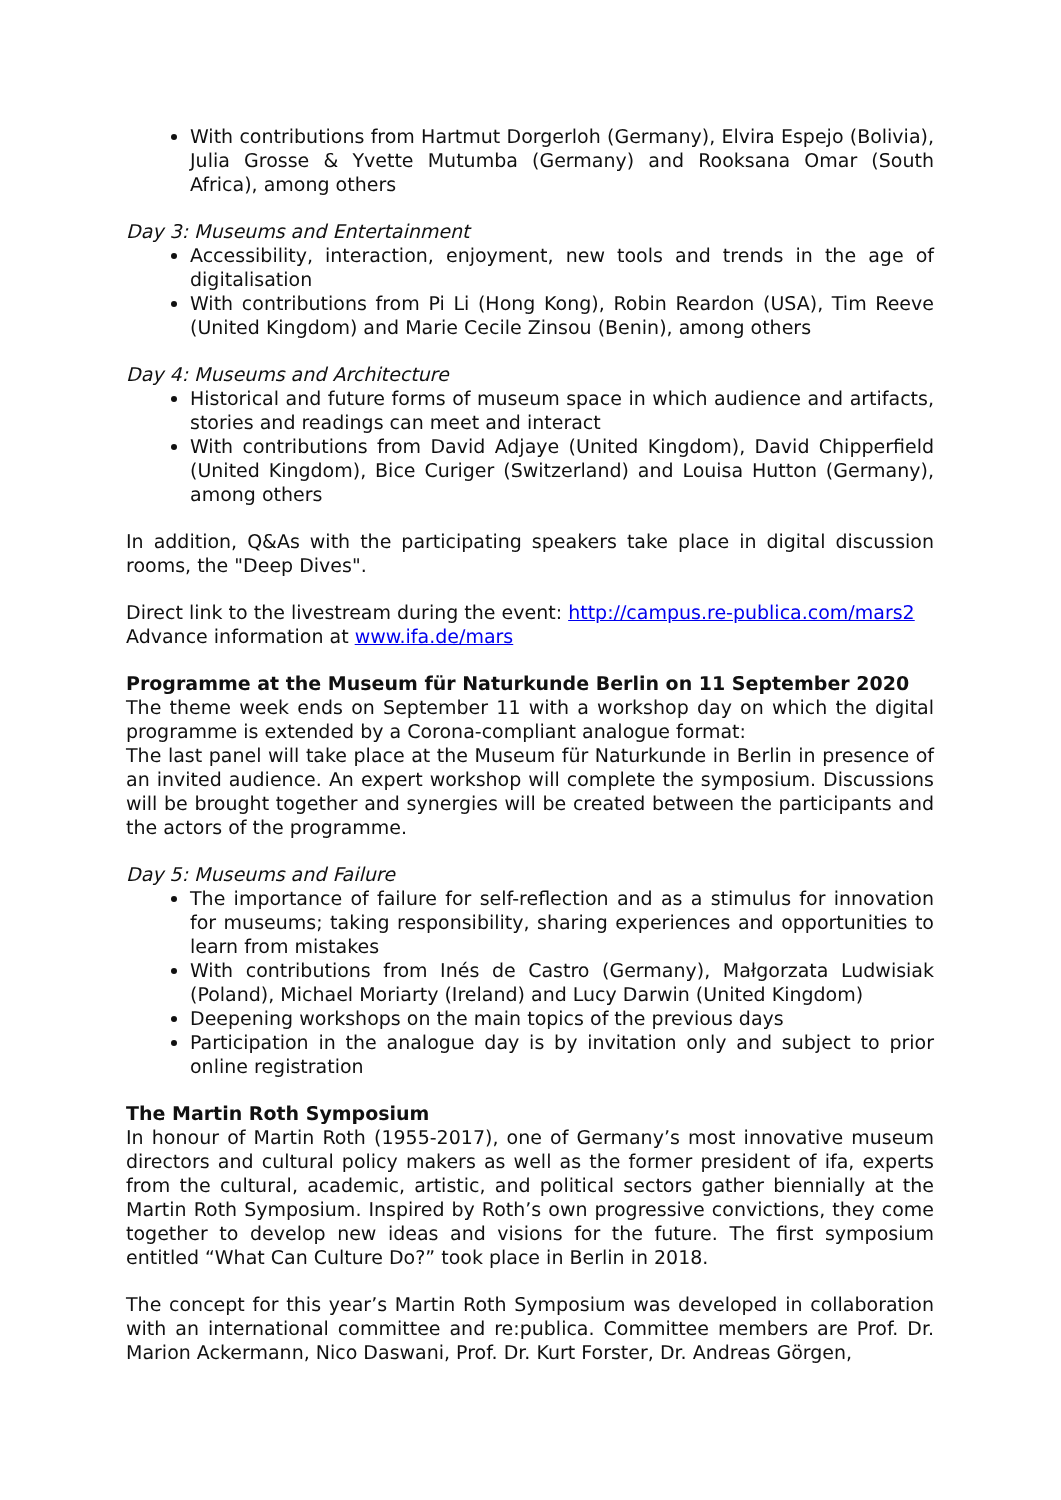With contributions from Hartmut Dorgerloh (Germany), Elvira Espejo (Bolivia), Julia Grosse & Yvette Mutumba (Germany) and Rooksana Omar (South Africa), among others
Day 3: Museums and Entertainment
Accessibility, interaction, enjoyment, new tools and trends in the age of digitalisation
With contributions from Pi Li (Hong Kong), Robin Reardon (USA), Tim Reeve (United Kingdom) and Marie Cecile Zinsou (Benin), among others
Day 4: Museums and Architecture
Historical and future forms of museum space in which audience and artifacts, stories and readings can meet and interact
With contributions from David Adjaye (United Kingdom), David Chipperfield (United Kingdom), Bice Curiger (Switzerland) and Louisa Hutton (Germany), among others
In addition, Q&As with the participating speakers take place in digital discussion rooms, the "Deep Dives".
Direct link to the livestream during the event: http://campus.re-publica.com/mars2
Advance information at www.ifa.de/mars
Programme at the Museum für Naturkunde Berlin on 11 September 2020
The theme week ends on September 11 with a workshop day on which the digital programme is extended by a Corona-compliant analogue format:
The last panel will take place at the Museum für Naturkunde in Berlin in presence of an invited audience. An expert workshop will complete the symposium. Discussions will be brought together and synergies will be created between the participants and the actors of the programme.
Day 5: Museums and Failure
The importance of failure for self-reflection and as a stimulus for innovation for museums; taking responsibility, sharing experiences and opportunities to learn from mistakes
With contributions from Inés de Castro (Germany), Małgorzata Ludwisiak (Poland), Michael Moriarty (Ireland) and Lucy Darwin (United Kingdom)
Deepening workshops on the main topics of the previous days
Participation in the analogue day is by invitation only and subject to prior online registration
The Martin Roth Symposium
In honour of Martin Roth (1955-2017), one of Germany’s most innovative museum directors and cultural policy makers as well as the former president of ifa, experts from the cultural, academic, artistic, and political sectors gather biennially at the Martin Roth Symposium. Inspired by Roth’s own progressive convictions, they come together to develop new ideas and visions for the future. The first symposium entitled “What Can Culture Do?” took place in Berlin in 2018.
The concept for this year’s Martin Roth Symposium was developed in collaboration with an international committee and re:publica. Committee members are Prof. Dr. Marion Ackermann, Nico Daswani, Prof. Dr. Kurt Forster, Dr. Andreas Görgen,